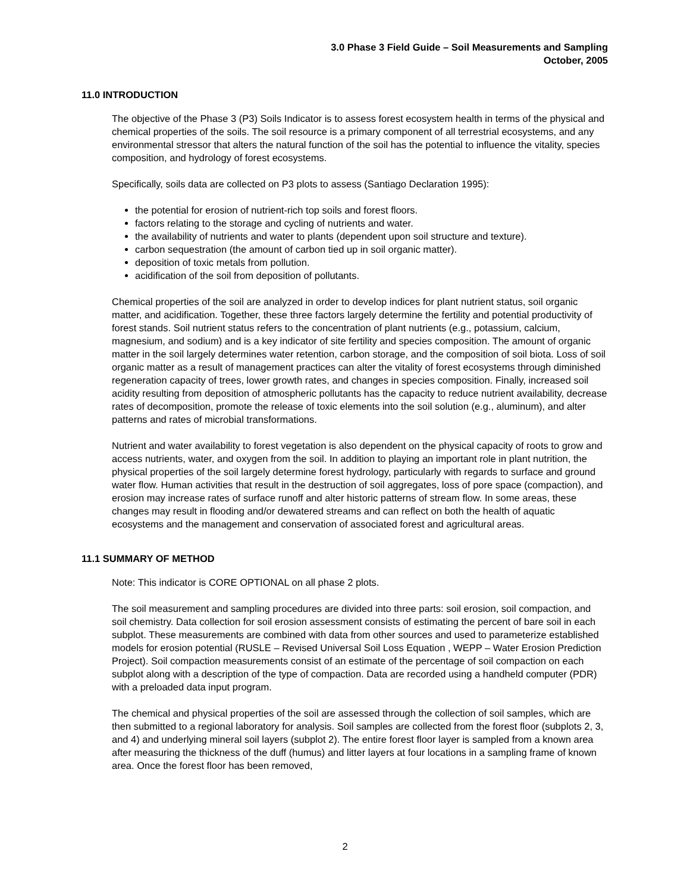3.0 Phase 3 Field Guide – Soil Measurements and Sampling
October, 2005
11.0 INTRODUCTION
The objective of the Phase 3 (P3) Soils Indicator is to assess forest ecosystem health in terms of the physical and chemical properties of the soils. The soil resource is a primary component of all terrestrial ecosystems, and any environmental stressor that alters the natural function of the soil has the potential to influence the vitality, species composition, and hydrology of forest ecosystems.
Specifically, soils data are collected on P3 plots to assess (Santiago Declaration 1995):
the potential for erosion of nutrient-rich top soils and forest floors.
factors relating to the storage and cycling of nutrients and water.
the availability of nutrients and water to plants (dependent upon soil structure and texture).
carbon sequestration (the amount of carbon tied up in soil organic matter).
deposition of toxic metals from pollution.
acidification of the soil from deposition of pollutants.
Chemical properties of the soil are analyzed in order to develop indices for plant nutrient status, soil organic matter, and acidification. Together, these three factors largely determine the fertility and potential productivity of forest stands. Soil nutrient status refers to the concentration of plant nutrients (e.g., potassium, calcium, magnesium, and sodium) and is a key indicator of site fertility and species composition. The amount of organic matter in the soil largely determines water retention, carbon storage, and the composition of soil biota. Loss of soil organic matter as a result of management practices can alter the vitality of forest ecosystems through diminished regeneration capacity of trees, lower growth rates, and changes in species composition. Finally, increased soil acidity resulting from deposition of atmospheric pollutants has the capacity to reduce nutrient availability, decrease rates of decomposition, promote the release of toxic elements into the soil solution (e.g., aluminum), and alter patterns and rates of microbial transformations.
Nutrient and water availability to forest vegetation is also dependent on the physical capacity of roots to grow and access nutrients, water, and oxygen from the soil. In addition to playing an important role in plant nutrition, the physical properties of the soil largely determine forest hydrology, particularly with regards to surface and ground water flow. Human activities that result in the destruction of soil aggregates, loss of pore space (compaction), and erosion may increase rates of surface runoff and alter historic patterns of stream flow. In some areas, these changes may result in flooding and/or dewatered streams and can reflect on both the health of aquatic ecosystems and the management and conservation of associated forest and agricultural areas.
11.1 SUMMARY OF METHOD
Note: This indicator is CORE OPTIONAL on all phase 2 plots.
The soil measurement and sampling procedures are divided into three parts: soil erosion, soil compaction, and soil chemistry. Data collection for soil erosion assessment consists of estimating the percent of bare soil in each subplot. These measurements are combined with data from other sources and used to parameterize established models for erosion potential (RUSLE – Revised Universal Soil Loss Equation , WEPP – Water Erosion Prediction Project). Soil compaction measurements consist of an estimate of the percentage of soil compaction on each subplot along with a description of the type of compaction. Data are recorded using a handheld computer (PDR) with a preloaded data input program.
The chemical and physical properties of the soil are assessed through the collection of soil samples, which are then submitted to a regional laboratory for analysis. Soil samples are collected from the forest floor (subplots 2, 3, and 4) and underlying mineral soil layers (subplot 2). The entire forest floor layer is sampled from a known area after measuring the thickness of the duff (humus) and litter layers at four locations in a sampling frame of known area. Once the forest floor has been removed,
2